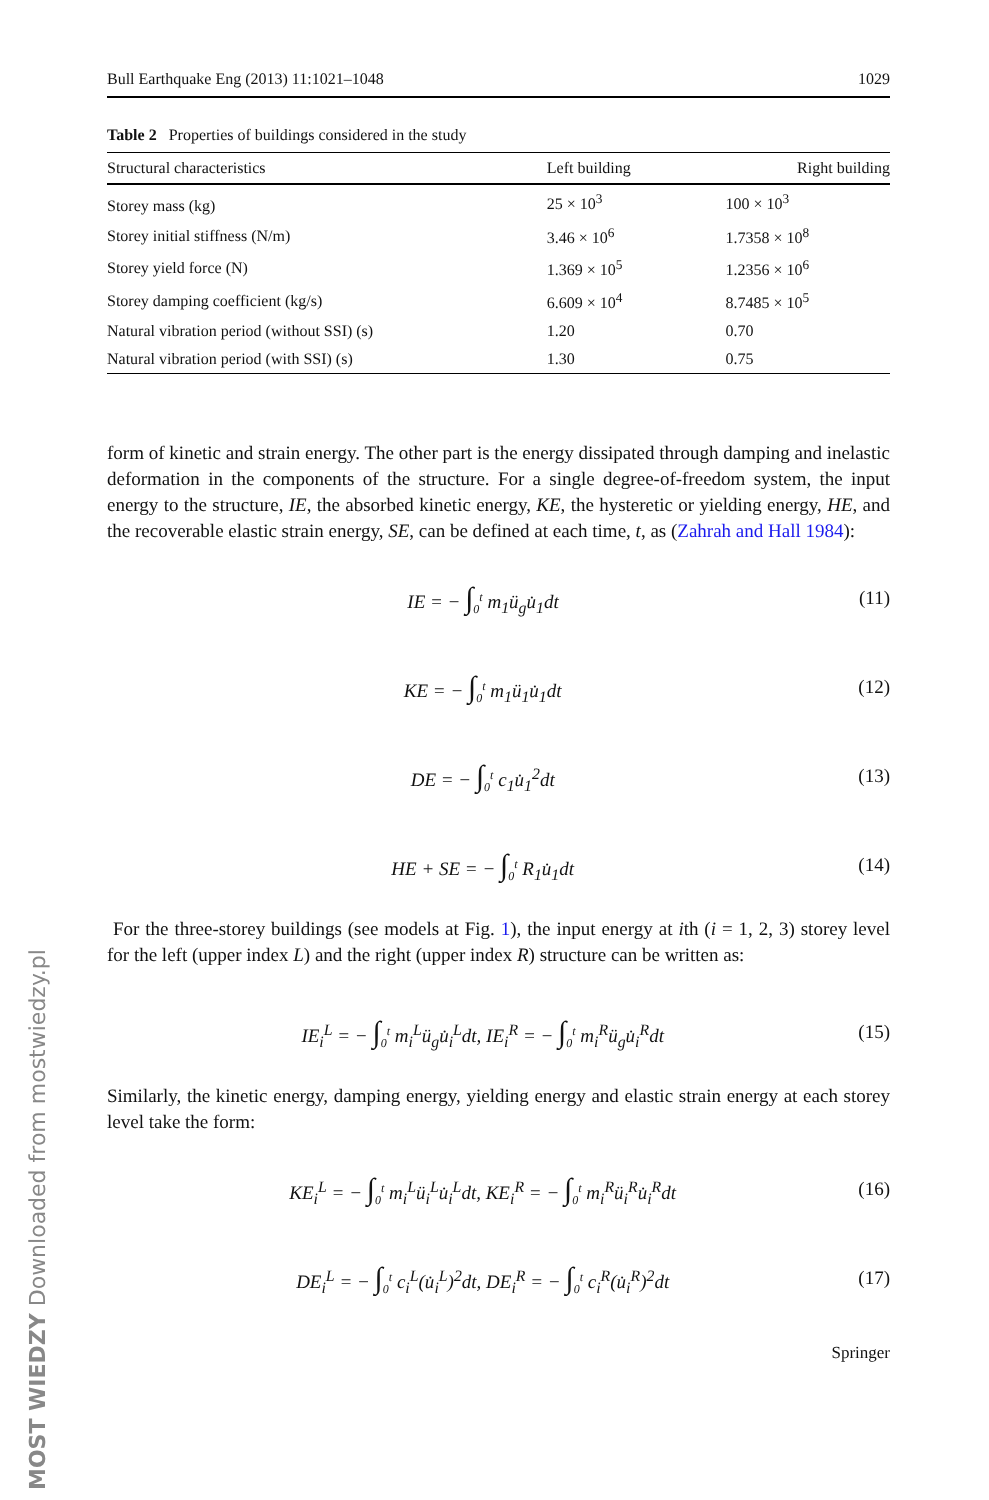MOST WIEDZY Downloaded from mostwiedzy.pl
Bull Earthquake Eng (2013) 11:1021–1048 1029
Table 2 Properties of buildings considered in the study
| Structural characteristics | Left building | Right building |
| --- | --- | --- |
| Storey mass (kg) | 25 × 10<sup>3</sup> | 100 × 10<sup>3</sup> |
| Storey initial stiffness (N/m) | 3.46 × 10<sup>6</sup> | 1.7358 × 10<sup>8</sup> |
| Storey yield force (N) | 1.369 × 10<sup>5</sup> | 1.2356 × 10<sup>6</sup> |
| Storey damping coefficient (kg/s) | 6.609 × 10<sup>4</sup> | 8.7485 × 10<sup>5</sup> |
| Natural vibration period (without SSI) (s) | 1.20 | 0.70 |
| Natural vibration period (with SSI) (s) | 1.30 | 0.75 |
form of kinetic and strain energy. The other part is the energy dissipated through damping and inelastic deformation in the components of the structure. For a single degree-of-freedom system, the input energy to the structure, IE, the absorbed kinetic energy, KE, the hysteretic or yielding energy, HE, and the recoverable elastic strain energy, SE, can be defined at each time, t, as (Zahrah and Hall 1984):
IE = − ∫<sub>0</sub><sup>t</sup> m<sub>1</sub>ü<sub>g</sub>u̇<sub>1</sub>dt (11)
KE = − ∫<sub>0</sub><sup>t</sup> m<sub>1</sub>ü<sub>1</sub>u̇<sub>1</sub>dt (12)
DE = − ∫<sub>0</sub><sup>t</sup> c<sub>1</sub>u̇<sub>1</sub><sup>2</sup>dt (13)
HE + SE = − ∫<sub>0</sub><sup>t</sup> R<sub>1</sub>u̇<sub>1</sub>dt (14)
For the three-storey buildings (see models at Fig. 1), the input energy at ith (i = 1, 2, 3) storey level for the left (upper index L) and the right (upper index R) structure can be written as:
IE<sub>i</sub><sup>L</sup> = − ∫<sub>0</sub><sup>t</sup> m<sub>i</sub><sup>L</sup>ü<sub>g</sub>u̇<sub>i</sub><sup>L</sup>dt, IE<sub>i</sub><sup>R</sup> = − ∫<sub>0</sub><sup>t</sup> m<sub>i</sub><sup>R</sup>ü<sub>g</sub>u̇<sub>i</sub><sup>R</sup>dt (15)
Similarly, the kinetic energy, damping energy, yielding energy and elastic strain energy at each storey level take the form:
KE<sub>i</sub><sup>L</sup> = − ∫<sub>0</sub><sup>t</sup> m<sub>i</sub><sup>L</sup>ü<sub>i</sub><sup>L</sup>u̇<sub>i</sub><sup>L</sup>dt, KE<sub>i</sub><sup>R</sup> = − ∫<sub>0</sub><sup>t</sup> m<sub>i</sub><sup>R</sup>ü<sub>i</sub><sup>R</sup>u̇<sub>i</sub><sup>R</sup>dt (16)
DE<sub>i</sub><sup>L</sup> = − ∫<sub>0</sub><sup>t</sup> c<sub>i</sub><sup>L</sup>(u̇<sub>i</sub><sup>L</sup>)<sup>2</sup>dt, DE<sub>i</sub><sup>R</sup> = − ∫<sub>0</sub><sup>t</sup> c<sub>i</sub><sup>R</sup>(u̇<sub>i</sub><sup>R</sup>)<sup>2</sup>dt (17)
Springer